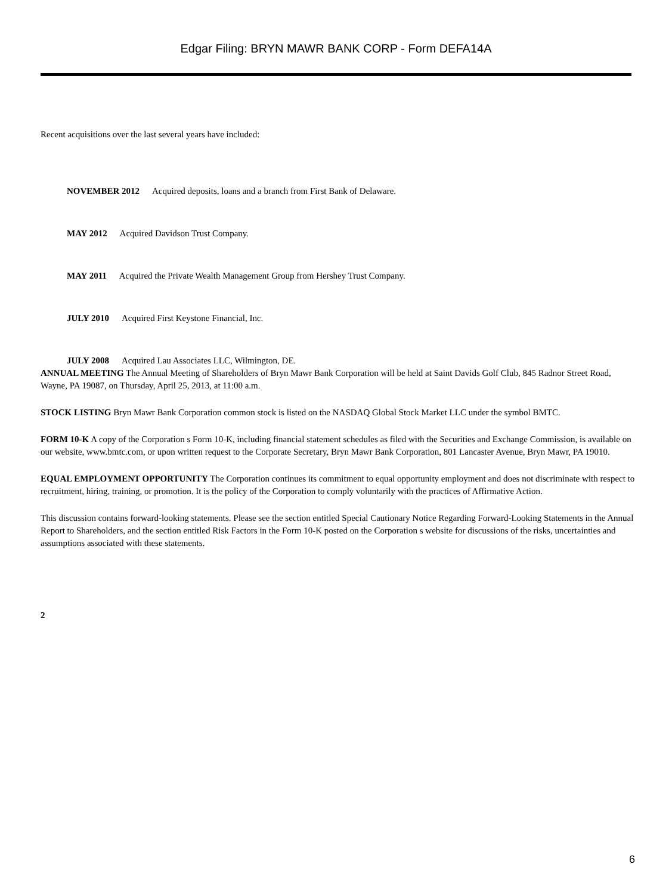Edgar Filing: BRYN MAWR BANK CORP - Form DEFA14A
Recent acquisitions over the last several years have included:
NOVEMBER 2012 Acquired deposits, loans and a branch from First Bank of Delaware.
MAY 2012 Acquired Davidson Trust Company.
MAY 2011 Acquired the Private Wealth Management Group from Hershey Trust Company.
JULY 2010 Acquired First Keystone Financial, Inc.
JULY 2008 Acquired Lau Associates LLC, Wilmington, DE.
ANNUAL MEETING The Annual Meeting of Shareholders of Bryn Mawr Bank Corporation will be held at Saint Davids Golf Club, 845 Radnor Street Road, Wayne, PA 19087, on Thursday, April 25, 2013, at 11:00 a.m.
STOCK LISTING Bryn Mawr Bank Corporation common stock is listed on the NASDAQ Global Stock Market LLC under the symbol BMTC.
FORM 10-K A copy of the Corporation s Form 10-K, including financial statement schedules as filed with the Securities and Exchange Commission, is available on our website, www.bmtc.com, or upon written request to the Corporate Secretary, Bryn Mawr Bank Corporation, 801 Lancaster Avenue, Bryn Mawr, PA 19010.
EQUAL EMPLOYMENT OPPORTUNITY The Corporation continues its commitment to equal opportunity employment and does not discriminate with respect to recruitment, hiring, training, or promotion. It is the policy of the Corporation to comply voluntarily with the practices of Affirmative Action.
This discussion contains forward-looking statements. Please see the section entitled Special Cautionary Notice Regarding Forward-Looking Statements in the Annual Report to Shareholders, and the section entitled Risk Factors in the Form 10-K posted on the Corporation s website for discussions of the risks, uncertainties and assumptions associated with these statements.
2
6